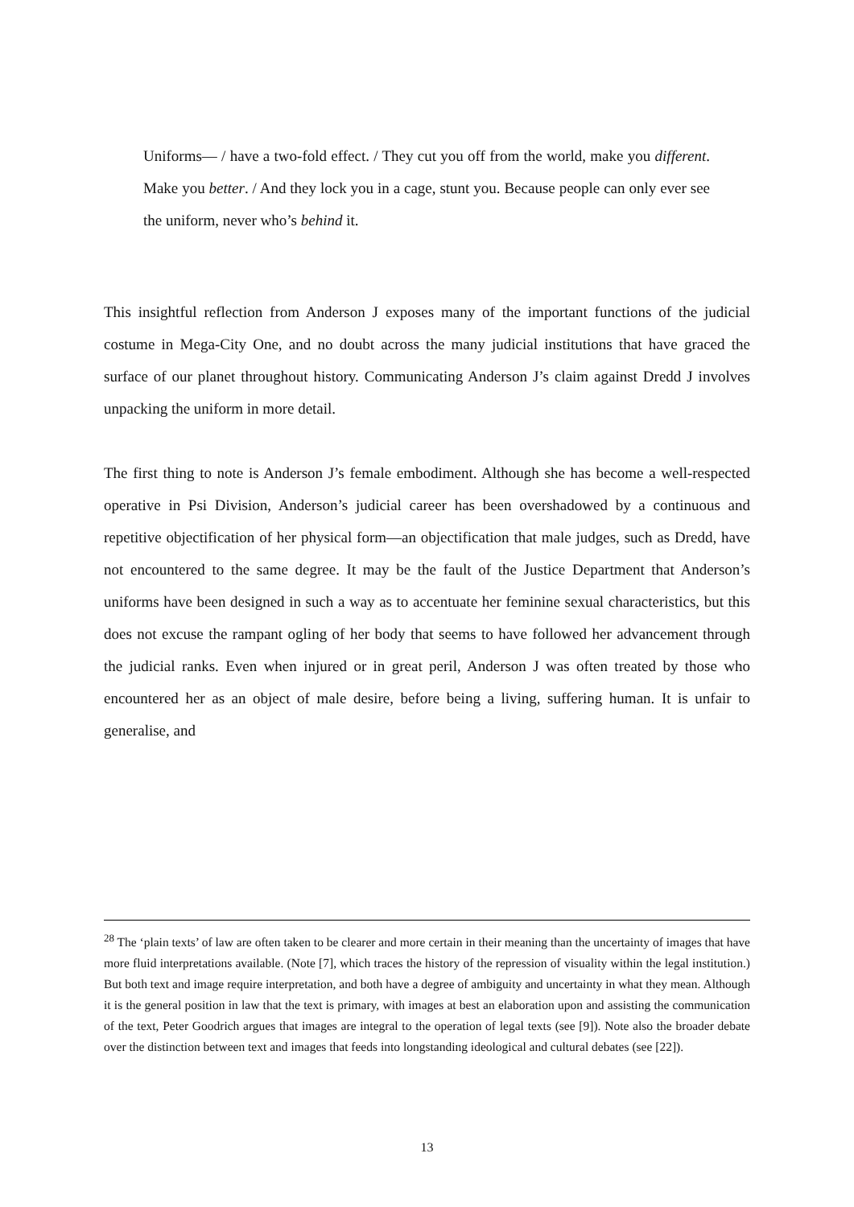Uniforms— / have a two-fold effect. / They cut you off from the world, make you different. Make you better. / And they lock you in a cage, stunt you. Because people can only ever see the uniform, never who’s behind it.
This insightful reflection from Anderson J exposes many of the important functions of the judicial costume in Mega-City One, and no doubt across the many judicial institutions that have graced the surface of our planet throughout history. Communicating Anderson J’s claim against Dredd J involves unpacking the uniform in more detail.
The first thing to note is Anderson J’s female embodiment. Although she has become a well-respected operative in Psi Division, Anderson’s judicial career has been overshadowed by a continuous and repetitive objectification of her physical form—an objectification that male judges, such as Dredd, have not encountered to the same degree. It may be the fault of the Justice Department that Anderson’s uniforms have been designed in such a way as to accentuate her feminine sexual characteristics, but this does not excuse the rampant ogling of her body that seems to have followed her advancement through the judicial ranks. Even when injured or in great peril, Anderson J was often treated by those who encountered her as an object of male desire, before being a living, suffering human. It is unfair to generalise, and
<sup>28</sup> The ‘plain texts’ of law are often taken to be clearer and more certain in their meaning than the uncertainty of images that have more fluid interpretations available. (Note [7], which traces the history of the repression of visuality within the legal institution.) But both text and image require interpretation, and both have a degree of ambiguity and uncertainty in what they mean. Although it is the general position in law that the text is primary, with images at best an elaboration upon and assisting the communication of the text, Peter Goodrich argues that images are integral to the operation of legal texts (see [9]). Note also the broader debate over the distinction between text and images that feeds into longstanding ideological and cultural debates (see [22]).
13